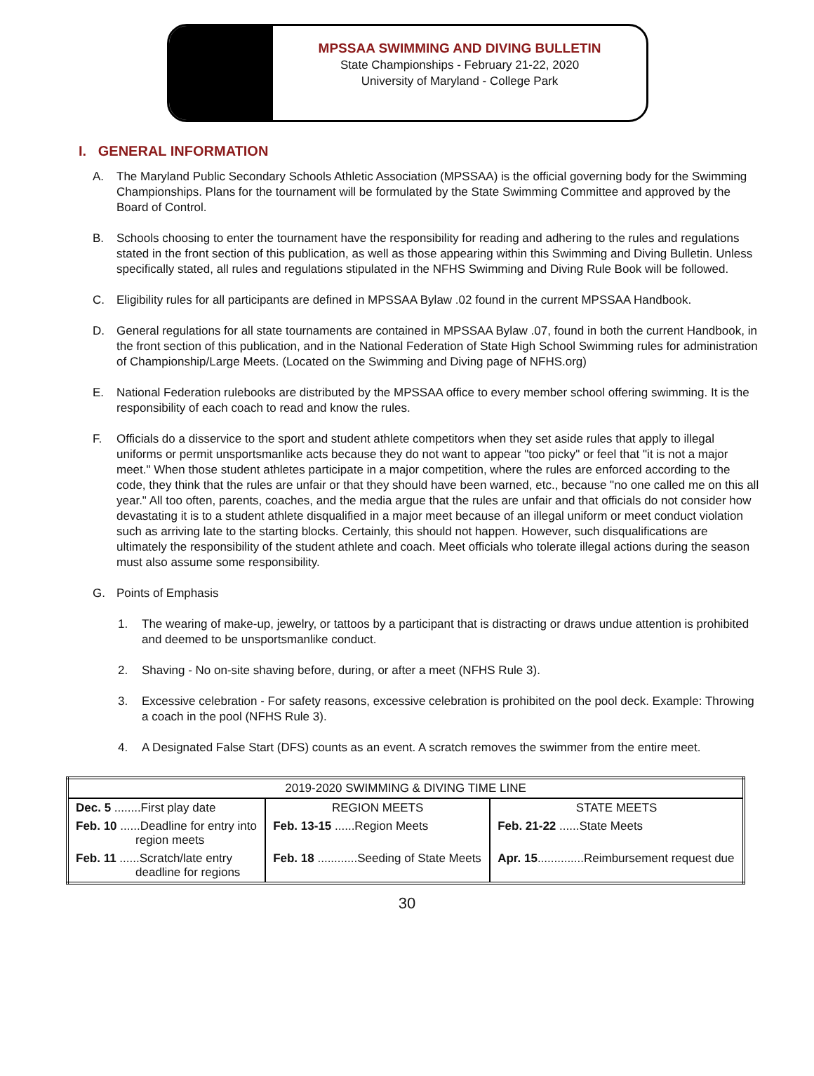MPSSAA SWIMMING AND DIVING BULLETIN
State Championships - February 21-22, 2020
University of Maryland - College Park
I. GENERAL INFORMATION
A. The Maryland Public Secondary Schools Athletic Association (MPSSAA) is the official governing body for the Swimming Championships. Plans for the tournament will be formulated by the State Swimming Committee and approved by the Board of Control.
B. Schools choosing to enter the tournament have the responsibility for reading and adhering to the rules and regulations stated in the front section of this publication, as well as those appearing within this Swimming and Diving Bulletin. Unless specifically stated, all rules and regulations stipulated in the NFHS Swimming and Diving Rule Book will be followed.
C. Eligibility rules for all participants are defined in MPSSAA Bylaw .02 found in the current MPSSAA Handbook.
D. General regulations for all state tournaments are contained in MPSSAA Bylaw .07, found in both the current Handbook, in the front section of this publication, and in the National Federation of State High School Swimming rules for administration of Championship/Large Meets. (Located on the Swimming and Diving page of NFHS.org)
E. National Federation rulebooks are distributed by the MPSSAA office to every member school offering swimming. It is the responsibility of each coach to read and know the rules.
F. Officials do a disservice to the sport and student athlete competitors when they set aside rules that apply to illegal uniforms or permit unsportsmanlike acts because they do not want to appear "too picky" or feel that "it is not a major meet." When those student athletes participate in a major competition, where the rules are enforced according to the code, they think that the rules are unfair or that they should have been warned, etc., because "no one called me on this all year." All too often, parents, coaches, and the media argue that the rules are unfair and that officials do not consider how devastating it is to a student athlete disqualified in a major meet because of an illegal uniform or meet conduct violation such as arriving late to the starting blocks. Certainly, this should not happen. However, such disqualifications are ultimately the responsibility of the student athlete and coach. Meet officials who tolerate illegal actions during the season must also assume some responsibility.
G. Points of Emphasis
1. The wearing of make-up, jewelry, or tattoos by a participant that is distracting or draws undue attention is prohibited and deemed to be unsportsmanlike conduct.
2. Shaving - No on-site shaving before, during, or after a meet (NFHS Rule 3).
3. Excessive celebration - For safety reasons, excessive celebration is prohibited on the pool deck. Example: Throwing a coach in the pool (NFHS Rule 3).
4. A Designated False Start (DFS) counts as an event. A scratch removes the swimmer from the entire meet.
| 2019-2020 SWIMMING & DIVING TIME LINE | | |
| --- | --- | --- |
| Dec. 5 ........First play date | REGION MEETS | STATE MEETS |
| Feb. 10 ......Deadline for entry into region meets | Feb. 13-15 ......Region Meets | Feb. 21-22 ......State Meets |
| Feb. 11 ......Scratch/late entry deadline for regions | Feb. 18 ............Seeding of State Meets | Apr. 15 ..............Reimbursement request due |
30